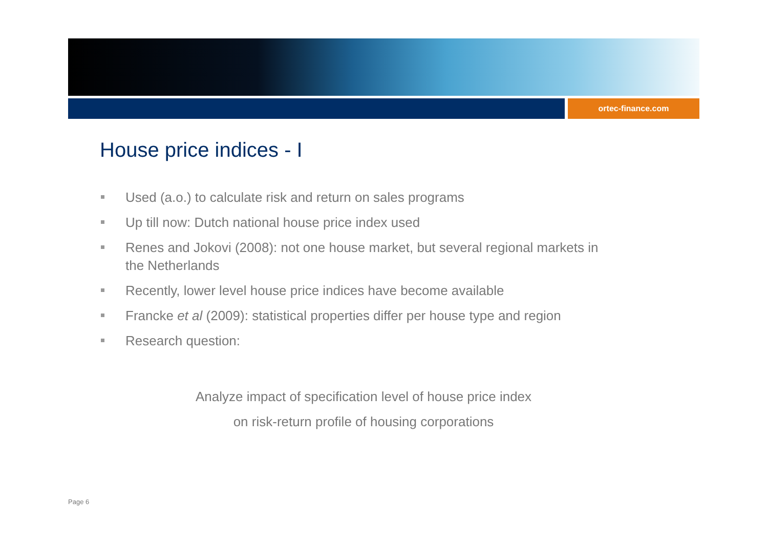ortec-finance.com
House price indices - I
Used (a.o.) to calculate risk and return on sales programs
Up till now: Dutch national house price index used
Renes and Jokovi (2008): not one house market, but several regional markets in the Netherlands
Recently, lower level house price indices have become available
Francke et al (2009): statistical properties differ per house type and region
Research question:
Analyze impact of specification level of house price index
on risk-return profile of housing corporations
Page 6